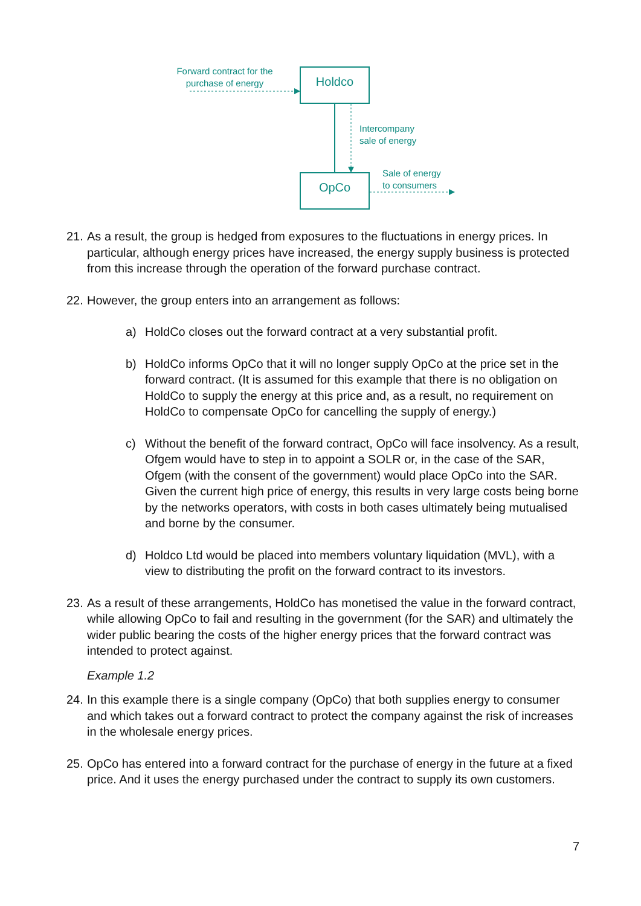Forward contract for the purchase of energy
Holdco
Intercompany
sale of energy
Sale of energy
to consumers
OpCo
21. As a result, the group is hedged from exposures to the fluctuations in energy prices. In particular, although energy prices have increased, the energy supply business is protected from this increase through the operation of the forward purchase contract.
22. However, the group enters into an arrangement as follows:
a) HoldCo closes out the forward contract at a very substantial profit.
b) HoldCo informs OpCo that it will no longer supply OpCo at the price set in the forward contract. (It is assumed for this example that there is no obligation on HoldCo to supply the energy at this price and, as a result, no requirement on HoldCo to compensate OpCo for cancelling the supply of energy.)
c) Without the benefit of the forward contract, OpCo will face insolvency. As a result, Ofgem would have to step in to appoint a SOLR or, in the case of the SAR, Ofgem (with the consent of the government) would place OpCo into the SAR. Given the current high price of energy, this results in very large costs being borne by the networks operators, with costs in both cases ultimately being mutualised and borne by the consumer.
d) Holdco Ltd would be placed into members voluntary liquidation (MVL), with a view to distributing the profit on the forward contract to its investors.
23. As a result of these arrangements, HoldCo has monetised the value in the forward contract, while allowing OpCo to fail and resulting in the government (for the SAR) and ultimately the wider public bearing the costs of the higher energy prices that the forward contract was intended to protect against.
Example 1.2
24. In this example there is a single company (OpCo) that both supplies energy to consumer and which takes out a forward contract to protect the company against the risk of increases in the wholesale energy prices.
25. OpCo has entered into a forward contract for the purchase of energy in the future at a fixed price. And it uses the energy purchased under the contract to supply its own customers.
7